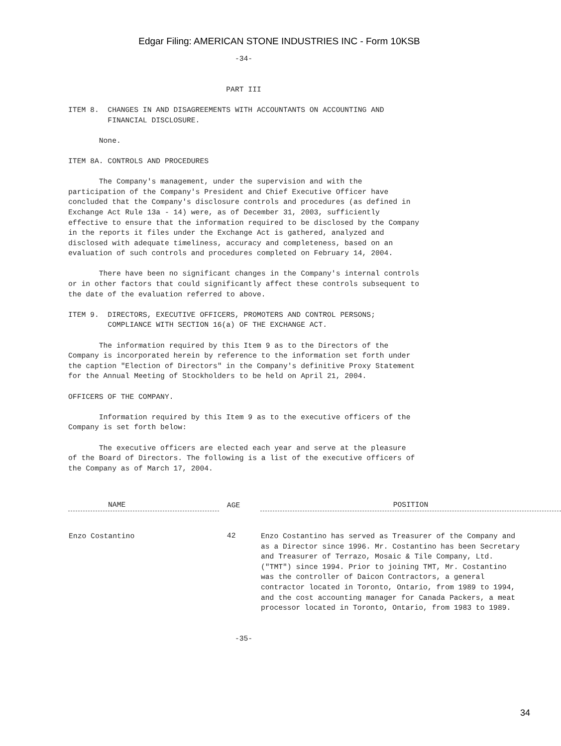Edgar Filing: AMERICAN STONE INDUSTRIES INC - Form 10KSB
                                      -34-


                                    PART III

ITEM 8.  CHANGES IN AND DISAGREEMENTS WITH ACCOUNTANTS ON ACCOUNTING AND
         FINANCIAL DISCLOSURE.

       None.

ITEM 8A. CONTROLS AND PROCEDURES

       The Company's management, under the supervision and with the
participation of the Company's President and Chief Executive Officer have
concluded that the Company's disclosure controls and procedures (as defined in
Exchange Act Rule 13a - 14) were, as of December 31, 2003, sufficiently
effective to ensure that the information required to be disclosed by the Company
in the reports it files under the Exchange Act is gathered, analyzed and
disclosed with adequate timeliness, accuracy and completeness, based on an
evaluation of such controls and procedures completed on February 14, 2004.

       There have been no significant changes in the Company's internal controls
or in other factors that could significantly affect these controls subsequent to
the date of the evaluation referred to above.

ITEM 9.  DIRECTORS, EXECUTIVE OFFICERS, PROMOTERS AND CONTROL PERSONS;
         COMPLIANCE WITH SECTION 16(a) OF THE EXCHANGE ACT.

       The information required by this Item 9 as to the Directors of the
Company is incorporated herein by reference to the information set forth under
the caption "Election of Directors" in the Company's definitive Proxy Statement
for the Annual Meeting of Stockholders to be held on April 21, 2004.

OFFICERS OF THE COMPANY.

       Information required by this Item 9 as to the executive officers of the
Company is set forth below:

       The executive officers are elected each year and serve at the pleasure
of the Board of Directors. The following is a list of the executive officers of
the Company as of March 17, 2004.
| NAME | AGE | POSITION |
| --- | --- | --- |
| Enzo Costantino | 42 | Enzo Costantino has served as Treasurer of the Company and as a Director since 1996. Mr. Costantino has been Secretary and Treasurer of Terrazo, Mosaic & Tile Company, Ltd. ("TMT") since 1994. Prior to joining TMT, Mr. Costantino was the controller of Daicon Contractors, a general contractor located in Toronto, Ontario, from 1989 to 1994, and the cost accounting manager for Canada Packers, a meat processor located in Toronto, Ontario, from 1983 to 1989. |
                                      -35-
34